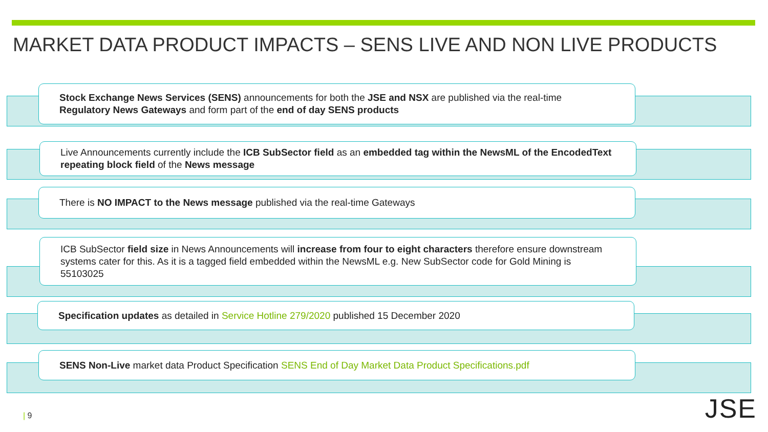MARKET DATA PRODUCT IMPACTS – SENS LIVE AND NON LIVE PRODUCTS
Stock Exchange News Services (SENS) announcements for both the JSE and NSX are published via the real-time Regulatory News Gateways and form part of the end of day SENS products
Live Announcements currently include the ICB SubSector field as an embedded tag within the NewsML of the EncodedText repeating block field of the News message
There is NO IMPACT to the News message published via the real-time Gateways
ICB SubSector field size in News Announcements will increase from four to eight characters therefore ensure downstream systems cater for this. As it is a tagged field embedded within the NewsML e.g. New SubSector code for Gold Mining is 55103025
Specification updates as detailed in Service Hotline 279/2020 published 15 December 2020
SENS Non-Live market data Product Specification SENS End of Day Market Data Product Specifications.pdf
| 9 JSE